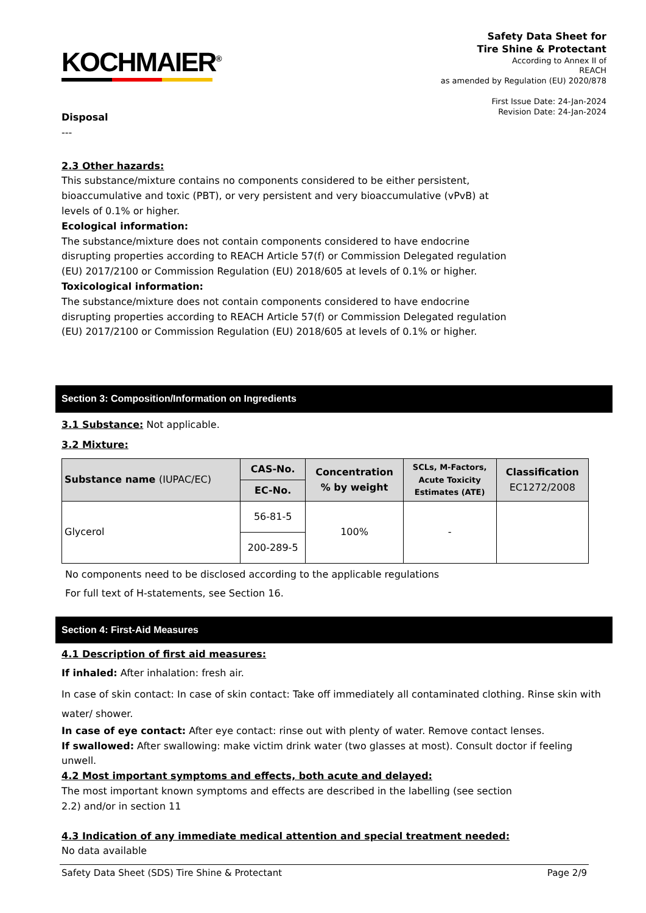KOCHMAIER<sup>®</sup>
Safety Data Sheet for
Tire Shine & Protectant
According to Annex II of
REACH
as amended by Regulation (EU) 2020/878
First Issue Date: 24-Jan-2024
Revision Date: 24-Jan-2024
Disposal
---
2.3 Other hazards:
This substance/mixture contains no components considered to be either persistent,
bioaccumulative and toxic (PBT), or very persistent and very bioaccumulative (vPvB) at
levels of 0.1% or higher.
Ecological information:
The substance/mixture does not contain components considered to have endocrine
disrupting properties according to REACH Article 57(f) or Commission Delegated regulation
(EU) 2017/2100 or Commission Regulation (EU) 2018/605 at levels of 0.1% or higher.
Toxicological information:
The substance/mixture does not contain components considered to have endocrine
disrupting properties according to REACH Article 57(f) or Commission Delegated regulation
(EU) 2017/2100 or Commission Regulation (EU) 2018/605 at levels of 0.1% or higher.
Section 3: Composition/Information on Ingredients
3.1 Substance: Not applicable.
3.2 Mixture:
| Substance name (IUPAC/EC) | CAS-No. | Concentration % by weight | SCLs, M-Factors, Acute Toxicity Estimates (ATE) | Classification EC1272/2008 |
| --- | --- | --- | --- | --- |
| | EC-No. | | | |
| Glycerol | 56-81-5 | 100% | - | |
| | 200-289-5 | | | |
No components need to be disclosed according to the applicable regulations
For full text of H-statements, see Section 16.
Section 4: First-Aid Measures
4.1 Description of first aid measures:
If inhaled: After inhalation: fresh air.
In case of skin contact: In case of skin contact: Take off immediately all contaminated clothing. Rinse skin with water/ shower.
In case of eye contact: After eye contact: rinse out with plenty of water. Remove contact lenses.
If swallowed: After swallowing: make victim drink water (two glasses at most). Consult doctor if feeling unwell.
4.2 Most important symptoms and effects, both acute and delayed:
The most important known symptoms and effects are described in the labelling (see section
2.2) and/or in section 11
4.3 Indication of any immediate medical attention and special treatment needed:
No data available
Safety Data Sheet (SDS) Tire Shine & Protectant Page 2/9